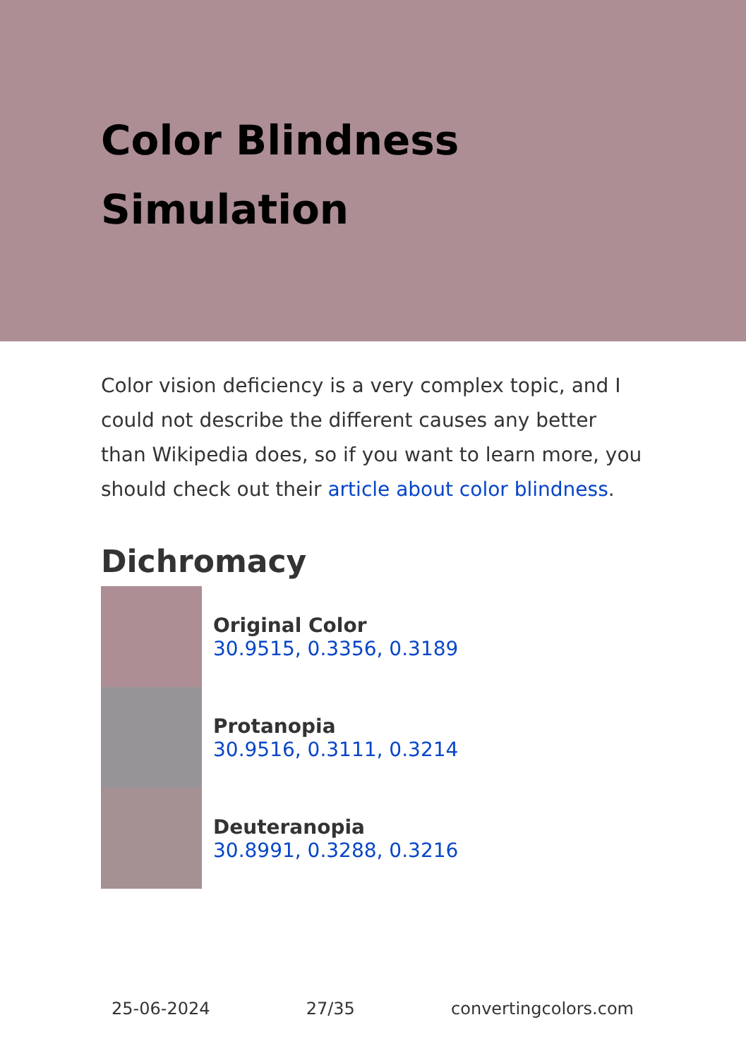Color Blindness
Simulation
Color vision deficiency is a very complex topic, and I could not describe the different causes any better than Wikipedia does, so if you want to learn more, you should check out their article about color blindness.
Dichromacy
Original Color
30.9515, 0.3356, 0.3189
Protanopia
30.9516, 0.3111, 0.3214
Deuteranopia
30.8991, 0.3288, 0.3216
25-06-2024 27/35 convertingcolors.com